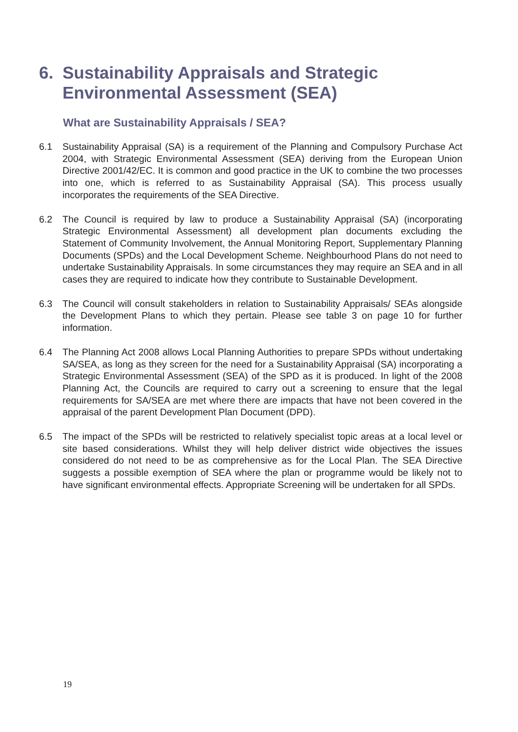6. Sustainability Appraisals and Strategic
Environmental Assessment (SEA)
What are Sustainability Appraisals / SEA?
6.1 Sustainability Appraisal (SA) is a requirement of the Planning and Compulsory Purchase Act 2004, with Strategic Environmental Assessment (SEA) deriving from the European Union Directive 2001/42/EC. It is common and good practice in the UK to combine the two processes into one, which is referred to as Sustainability Appraisal (SA). This process usually incorporates the requirements of the SEA Directive.
6.2 The Council is required by law to produce a Sustainability Appraisal (SA) (incorporating Strategic Environmental Assessment) all development plan documents excluding the Statement of Community Involvement, the Annual Monitoring Report, Supplementary Planning Documents (SPDs) and the Local Development Scheme. Neighbourhood Plans do not need to undertake Sustainability Appraisals. In some circumstances they may require an SEA and in all cases they are required to indicate how they contribute to Sustainable Development.
6.3 The Council will consult stakeholders in relation to Sustainability Appraisals/ SEAs alongside the Development Plans to which they pertain. Please see table 3 on page 10 for further information.
6.4 The Planning Act 2008 allows Local Planning Authorities to prepare SPDs without undertaking SA/SEA, as long as they screen for the need for a Sustainability Appraisal (SA) incorporating a Strategic Environmental Assessment (SEA) of the SPD as it is produced. In light of the 2008 Planning Act, the Councils are required to carry out a screening to ensure that the legal requirements for SA/SEA are met where there are impacts that have not been covered in the appraisal of the parent Development Plan Document (DPD).
6.5 The impact of the SPDs will be restricted to relatively specialist topic areas at a local level or site based considerations. Whilst they will help deliver district wide objectives the issues considered do not need to be as comprehensive as for the Local Plan. The SEA Directive suggests a possible exemption of SEA where the plan or programme would be likely not to have significant environmental effects. Appropriate Screening will be undertaken for all SPDs.
19